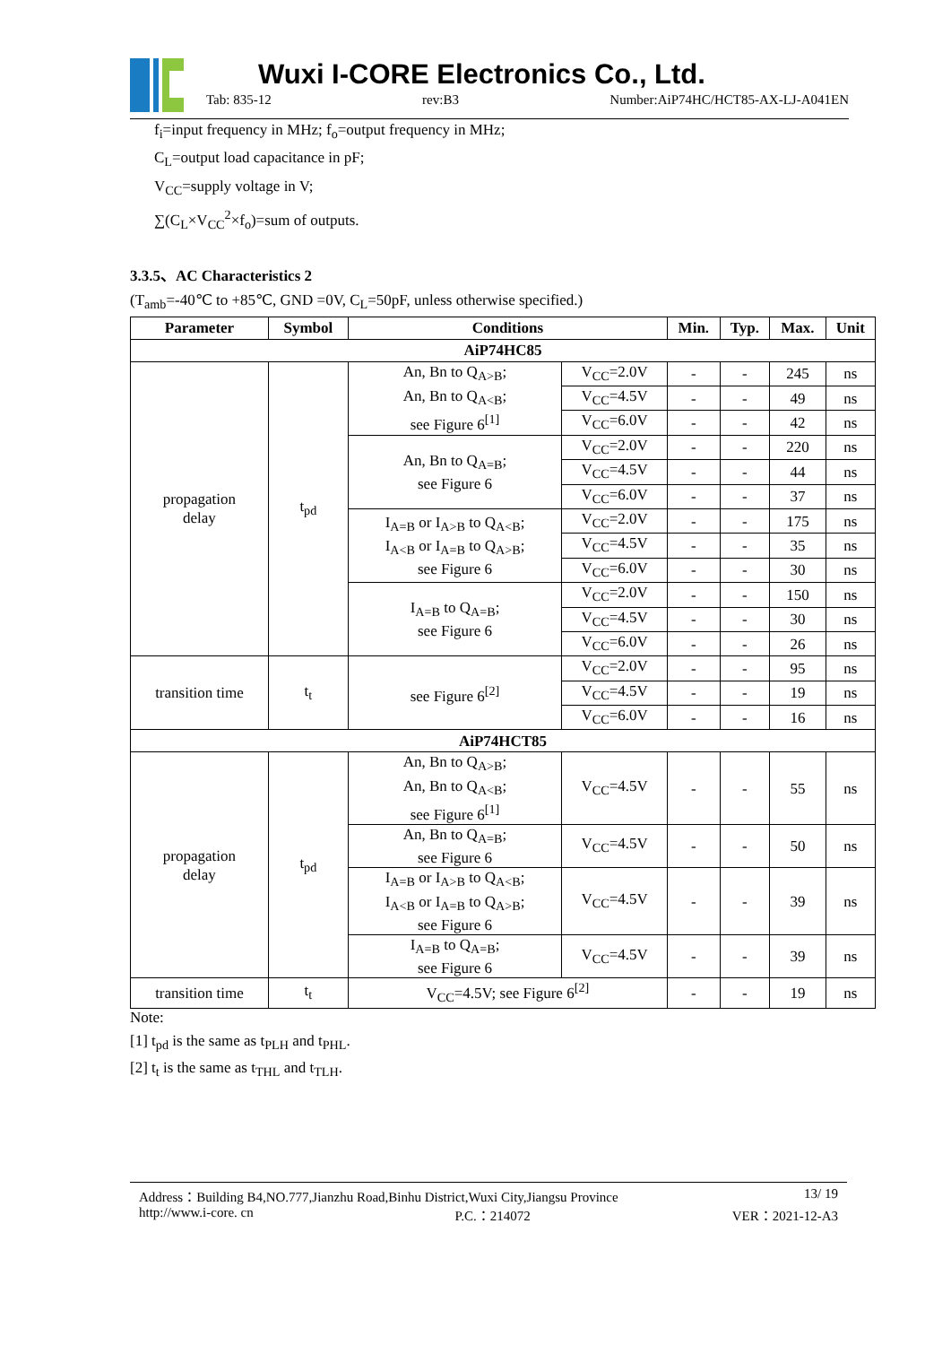Wuxi I-CORE Electronics Co., Ltd.
Tab: 835-12 rev:B3 Number:AiP74HC/HCT85-AX-LJ-A041EN
f<sub>i</sub>=input frequency in MHz; f<sub>o</sub>=output frequency in MHz;
C<sub>L</sub>=output load capacitance in pF;
V<sub>CC</sub>=supply voltage in V;
∑(C<sub>L</sub>×V<sub>CC</sub><sup>2</sup>×f<sub>o</sub>)=sum of outputs.
3.3.5、AC Characteristics 2
(T<sub>amb</sub>=-40℃ to +85℃, GND =0V, C<sub>L</sub>=50pF, unless otherwise specified.)
| Parameter | Symbol | Conditions | | Min. | Typ. | Max. | Unit |
| --- | --- | --- | --- | --- | --- | --- | --- |
| AiP74HC85 | | | | | | | |
| propagation delay | t<sub>pd</sub> | An, Bn to Q<sub>A>B</sub>; An, Bn to Q<sub>A<B</sub>; see Figure 6<sup>[1]</sup> | V<sub>CC</sub>=2.0V | - | - | 245 | ns |
| | | | V<sub>CC</sub>=4.5V | - | - | 49 | ns |
| | | | V<sub>CC</sub>=6.0V | - | - | 42 | ns |
| | | An, Bn to Q<sub>A=B</sub>; see Figure 6 | V<sub>CC</sub>=2.0V | - | - | 220 | ns |
| | | | V<sub>CC</sub>=4.5V | - | - | 44 | ns |
| | | | V<sub>CC</sub>=6.0V | - | - | 37 | ns |
| | | I<sub>A=B</sub> or I<sub>A>B</sub> to Q<sub>A<B</sub>; I<sub>A<B</sub> or I<sub>A=B</sub> to Q<sub>A>B</sub>; see Figure 6 | V<sub>CC</sub>=2.0V | - | - | 175 | ns |
| | | | V<sub>CC</sub>=4.5V | - | - | 35 | ns |
| | | | V<sub>CC</sub>=6.0V | - | - | 30 | ns |
| | | I<sub>A=B</sub> to Q<sub>A=B</sub>; see Figure 6 | V<sub>CC</sub>=2.0V | - | - | 150 | ns |
| | | | V<sub>CC</sub>=4.5V | - | - | 30 | ns |
| | | | V<sub>CC</sub>=6.0V | - | - | 26 | ns |
| transition time | t<sub>t</sub> | see Figure 6<sup>[2]</sup> | V<sub>CC</sub>=2.0V | - | - | 95 | ns |
| | | | V<sub>CC</sub>=4.5V | - | - | 19 | ns |
| | | | V<sub>CC</sub>=6.0V | - | - | 16 | ns |
| AiP74HCT85 | | | | | | | |
| propagation delay | t<sub>pd</sub> | An, Bn to Q<sub>A>B</sub>; An, Bn to Q<sub>A<B</sub>; see Figure 6<sup>[1]</sup> | V<sub>CC</sub>=4.5V | - | - | 55 | ns |
| | | An, Bn to Q<sub>A=B</sub>; see Figure 6 | V<sub>CC</sub>=4.5V | - | - | 50 | ns |
| | | I<sub>A=B</sub> or I<sub>A>B</sub> to Q<sub>A<B</sub>; I<sub>A<B</sub> or I<sub>A=B</sub> to Q<sub>A>B</sub>; see Figure 6 | V<sub>CC</sub>=4.5V | - | - | 39 | ns |
| | | I<sub>A=B</sub> to Q<sub>A=B</sub>; see Figure 6 | V<sub>CC</sub>=4.5V | - | - | 39 | ns |
| transition time | t<sub>t</sub> | V<sub>CC</sub>=4.5V; see Figure 6<sup>[2]</sup> | | - | - | 19 | ns |
Note:
[1] t<sub>pd</sub> is the same as t<sub>PLH</sub> and t<sub>PHL</sub>.
[2] t<sub>t</sub> is the same as t<sub>THL</sub> and t<sub>TLH</sub>.
Address：Building B4,NO.777,Jianzhu Road,Binhu District,Wuxi City,Jiangsu Province 13/ 19
http://www.i-core. cn P.C.：214072 VER：2021-12-A3